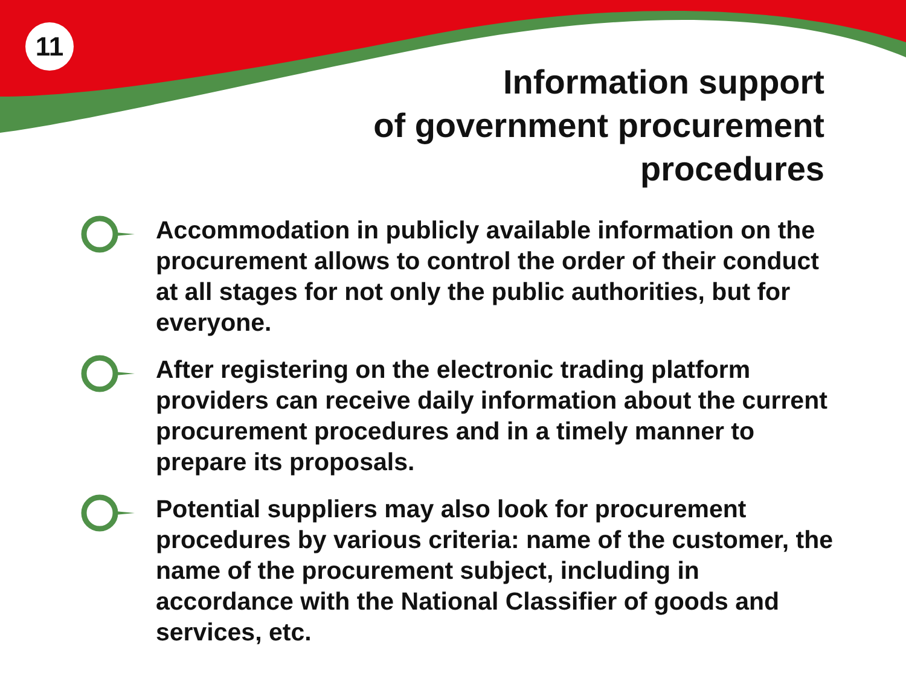11
Information support
of government procurement
procedures
Accommodation in publicly available information on the procurement allows to control the order of their conduct at all stages for not only the public authorities, but for everyone.
After registering on the electronic trading platform providers can receive daily information about the current procurement procedures and in a timely manner to prepare its proposals.
Potential suppliers may also look for procurement procedures by various criteria: name of the customer, the name of the procurement subject, including in accordance with the National Classifier of goods and services, etc.